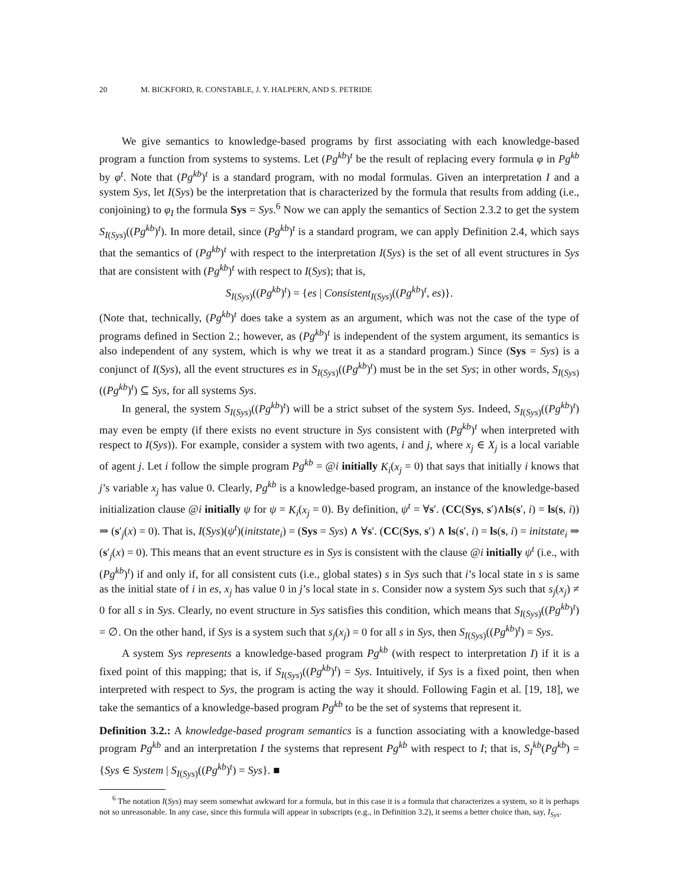20 M. BICKFORD, R. CONSTABLE, J. Y. HALPERN, AND S. PETRIDE
We give semantics to knowledge-based programs by first associating with each knowledge-based program a function from systems to systems. Let (Pg<sup>kb</sup>)<sup>t</sup> be the result of replacing every formula φ in Pg<sup>kb</sup> by φ<sup>t</sup>. Note that (Pg<sup>kb</sup>)<sup>t</sup> is a standard program, with no modal formulas. Given an interpretation I and a system Sys, let I(Sys) be the interpretation that is characterized by the formula that results from adding (i.e., conjoining) to φ<sub>I</sub> the formula Sys = Sys.<sup>6</sup> Now we can apply the semantics of Section 2.3.2 to get the system S<sub>I(Sys)</sub>((Pg<sup>kb</sup>)<sup>t</sup>). In more detail, since (Pg<sup>kb</sup>)<sup>t</sup> is a standard program, we can apply Definition 2.4, which says that the semantics of (Pg<sup>kb</sup>)<sup>t</sup> with respect to the interpretation I(Sys) is the set of all event structures in Sys that are consistent with (Pg<sup>kb</sup>)<sup>t</sup> with respect to I(Sys); that is,
S<sub>I(Sys)</sub>((Pg<sup>kb</sup>)<sup>t</sup>) = {es | Consistent<sub>I(Sys)</sub>((Pg<sup>kb</sup>)<sup>t</sup>, es)}.
(Note that, technically, (Pg<sup>kb</sup>)<sup>t</sup> does take a system as an argument, which was not the case of the type of programs defined in Section 2.; however, as (Pg<sup>kb</sup>)<sup>t</sup> is independent of the system argument, its semantics is also independent of any system, which is why we treat it as a standard program.) Since (Sys = Sys) is a conjunct of I(Sys), all the event structures es in S<sub>I(Sys)</sub>((Pg<sup>kb</sup>)<sup>t</sup>) must be in the set Sys; in other words, S<sub>I(Sys)</sub>((Pg<sup>kb</sup>)<sup>t</sup>) ⊆ Sys, for all systems Sys.
In general, the system S<sub>I(Sys)</sub>((Pg<sup>kb</sup>)<sup>t</sup>) will be a strict subset of the system Sys. Indeed, S<sub>I(Sys)</sub>((Pg<sup>kb</sup>)<sup>t</sup>) may even be empty (if there exists no event structure in Sys consistent with (Pg<sup>kb</sup>)<sup>t</sup> when interpreted with respect to I(Sys)). For example, consider a system with two agents, i and j, where x<sub>j</sub> ∈ X<sub>j</sub> is a local variable of agent j. Let i follow the simple program Pg<sup>kb</sup> = @i initially K<sub>i</sub>(x<sub>j</sub> = 0) that says that initially i knows that j’s variable x<sub>j</sub> has value 0. Clearly, Pg<sup>kb</sup> is a knowledge-based program, an instance of the knowledge-based initialization clause @i initially ψ for ψ = K<sub>i</sub>(x<sub>j</sub> = 0). By definition, ψ<sup>t</sup> = ∀s′. (CC(Sys, s′)∧ls(s′, i) = ls(s, i)) ⇒ (s′<sub>j</sub>(x) = 0). That is, I(Sys)(ψ<sup>t</sup>)(initstate<sub>i</sub>) = (Sys = Sys) ∧ ∀s′. (CC(Sys, s′) ∧ ls(s′, i) = ls(s, i) = initstate<sub>i</sub> ⇒ (s′<sub>j</sub>(x) = 0). This means that an event structure es in Sys is consistent with the clause @i initially ψ<sup>t</sup> (i.e., with (Pg<sup>kb</sup>)<sup>t</sup>) if and only if, for all consistent cuts (i.e., global states) s in Sys such that i’s local state in s is same as the initial state of i in es, x<sub>j</sub> has value 0 in j’s local state in s. Consider now a system Sys such that s<sub>j</sub>(x<sub>j</sub>) ≠ 0 for all s in Sys. Clearly, no event structure in Sys satisfies this condition, which means that S<sub>I(Sys)</sub>((Pg<sup>kb</sup>)<sup>t</sup>) = ∅. On the other hand, if Sys is a system such that s<sub>j</sub>(x<sub>j</sub>) = 0 for all s in Sys, then S<sub>I(Sys)</sub>((Pg<sup>kb</sup>)<sup>t</sup>) = Sys.
A system Sys represents a knowledge-based program Pg<sup>kb</sup> (with respect to interpretation I) if it is a fixed point of this mapping; that is, if S<sub>I(Sys)</sub>((Pg<sup>kb</sup>)<sup>t</sup>) = Sys. Intuitively, if Sys is a fixed point, then when interpreted with respect to Sys, the program is acting the way it should. Following Fagin et al. [19, 18], we take the semantics of a knowledge-based program Pg<sup>kb</sup> to be the set of systems that represent it.
Definition 3.2.: A knowledge-based program semantics is a function associating with a knowledge-based program Pg<sup>kb</sup> and an interpretation I the systems that represent Pg<sup>kb</sup> with respect to I; that is, S<sub>I</sub><sup>kb</sup>(Pg<sup>kb</sup>) = {Sys ∈ System | S<sub>I(Sys)</sub>((Pg<sup>kb</sup>)<sup>t</sup>) = Sys}. ■
<sup>6</sup> The notation I(Sys) may seem somewhat awkward for a formula, but in this case it is a formula that characterizes a system, so it is perhaps not so unreasonable. In any case, since this formula will appear in subscripts (e.g., in Definition 3.2), it seems a better choice than, say, I<sub>Sys</sub>.